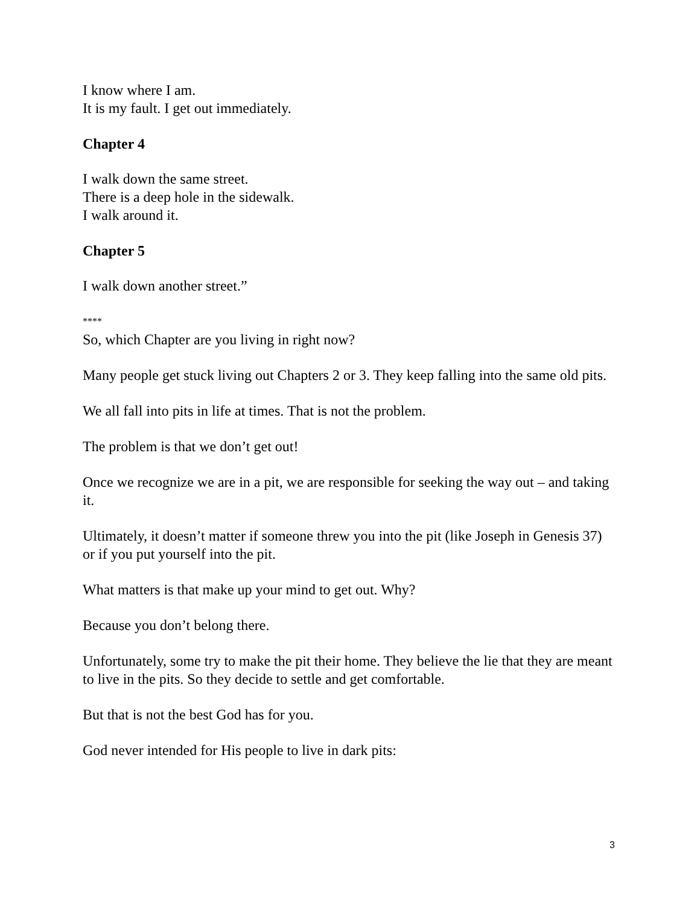I know where I am.
It is my fault. I get out immediately.
Chapter 4
I walk down the same street.
There is a deep hole in the sidewalk.
I walk around it.
Chapter 5
I walk down another street.”
****
So, which Chapter are you living in right now?
Many people get stuck living out Chapters 2 or 3. They keep falling into the same old pits.
We all fall into pits in life at times. That is not the problem.
The problem is that we don’t get out!
Once we recognize we are in a pit, we are responsible for seeking the way out – and taking it.
Ultimately, it doesn’t matter if someone threw you into the pit (like Joseph in Genesis 37) or if you put yourself into the pit.
What matters is that make up your mind to get out. Why?
Because you don’t belong there.
Unfortunately, some try to make the pit their home. They believe the lie that they are meant to live in the pits. So they decide to settle and get comfortable.
But that is not the best God has for you.
God never intended for His people to live in dark pits:
3